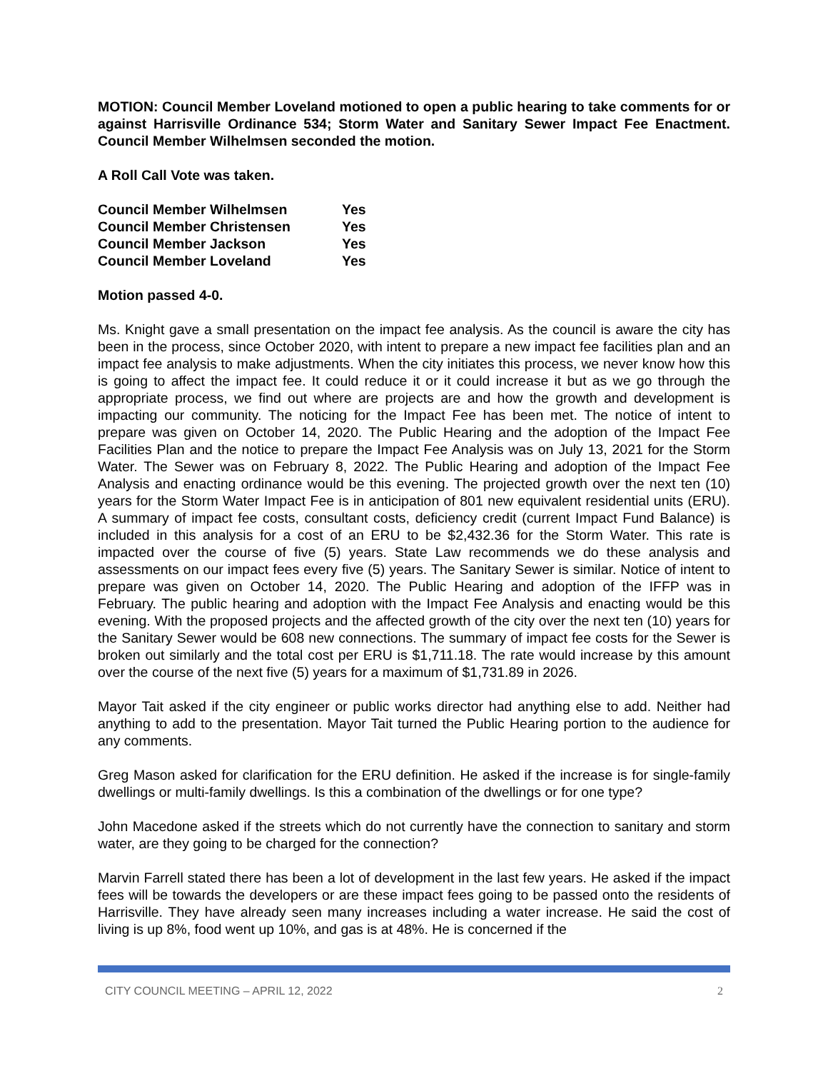MOTION: Council Member Loveland motioned to open a public hearing to take comments for or against Harrisville Ordinance 534; Storm Water and Sanitary Sewer Impact Fee Enactment. Council Member Wilhelmsen seconded the motion.
A Roll Call Vote was taken.
| Council Member Wilhelmsen | Yes |
| Council Member Christensen | Yes |
| Council Member Jackson | Yes |
| Council Member Loveland | Yes |
Motion passed 4-0.
Ms. Knight gave a small presentation on the impact fee analysis. As the council is aware the city has been in the process, since October 2020, with intent to prepare a new impact fee facilities plan and an impact fee analysis to make adjustments. When the city initiates this process, we never know how this is going to affect the impact fee. It could reduce it or it could increase it but as we go through the appropriate process, we find out where are projects are and how the growth and development is impacting our community. The noticing for the Impact Fee has been met. The notice of intent to prepare was given on October 14, 2020. The Public Hearing and the adoption of the Impact Fee Facilities Plan and the notice to prepare the Impact Fee Analysis was on July 13, 2021 for the Storm Water. The Sewer was on February 8, 2022. The Public Hearing and adoption of the Impact Fee Analysis and enacting ordinance would be this evening. The projected growth over the next ten (10) years for the Storm Water Impact Fee is in anticipation of 801 new equivalent residential units (ERU). A summary of impact fee costs, consultant costs, deficiency credit (current Impact Fund Balance) is included in this analysis for a cost of an ERU to be $2,432.36 for the Storm Water. This rate is impacted over the course of five (5) years. State Law recommends we do these analysis and assessments on our impact fees every five (5) years. The Sanitary Sewer is similar. Notice of intent to prepare was given on October 14, 2020. The Public Hearing and adoption of the IFFP was in February. The public hearing and adoption with the Impact Fee Analysis and enacting would be this evening. With the proposed projects and the affected growth of the city over the next ten (10) years for the Sanitary Sewer would be 608 new connections. The summary of impact fee costs for the Sewer is broken out similarly and the total cost per ERU is $1,711.18. The rate would increase by this amount over the course of the next five (5) years for a maximum of $1,731.89 in 2026.
Mayor Tait asked if the city engineer or public works director had anything else to add. Neither had anything to add to the presentation. Mayor Tait turned the Public Hearing portion to the audience for any comments.
Greg Mason asked for clarification for the ERU definition. He asked if the increase is for single-family dwellings or multi-family dwellings. Is this a combination of the dwellings or for one type?
John Macedone asked if the streets which do not currently have the connection to sanitary and storm water, are they going to be charged for the connection?
Marvin Farrell stated there has been a lot of development in the last few years. He asked if the impact fees will be towards the developers or are these impact fees going to be passed onto the residents of Harrisville. They have already seen many increases including a water increase. He said the cost of living is up 8%, food went up 10%, and gas is at 48%. He is concerned if the
CITY COUNCIL MEETING – APRIL 12, 2022 2